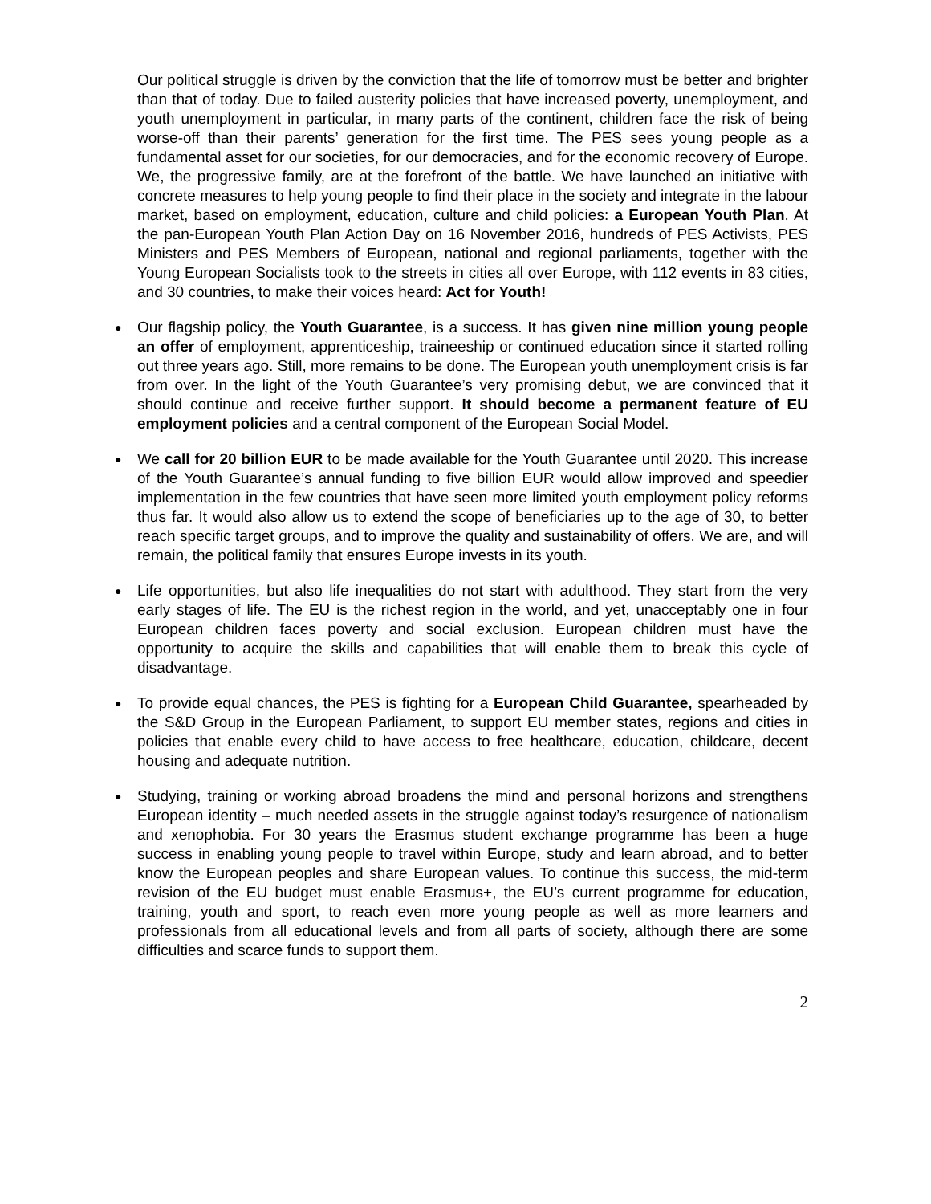Our political struggle is driven by the conviction that the life of tomorrow must be better and brighter than that of today. Due to failed austerity policies that have increased poverty, unemployment, and youth unemployment in particular, in many parts of the continent, children face the risk of being worse-off than their parents’ generation for the first time. The PES sees young people as a fundamental asset for our societies, for our democracies, and for the economic recovery of Europe. We, the progressive family, are at the forefront of the battle. We have launched an initiative with concrete measures to help young people to find their place in the society and integrate in the labour market, based on employment, education, culture and child policies: a European Youth Plan. At the pan-European Youth Plan Action Day on 16 November 2016, hundreds of PES Activists, PES Ministers and PES Members of European, national and regional parliaments, together with the Young European Socialists took to the streets in cities all over Europe, with 112 events in 83 cities, and 30 countries, to make their voices heard: Act for Youth!
● Our flagship policy, the Youth Guarantee, is a success. It has given nine million young people an offer of employment, apprenticeship, traineeship or continued education since it started rolling out three years ago. Still, more remains to be done. The European youth unemployment crisis is far from over. In the light of the Youth Guarantee’s very promising debut, we are convinced that it should continue and receive further support. It should become a permanent feature of EU employment policies and a central component of the European Social Model.
● We call for 20 billion EUR to be made available for the Youth Guarantee until 2020. This increase of the Youth Guarantee’s annual funding to five billion EUR would allow improved and speedier implementation in the few countries that have seen more limited youth employment policy reforms thus far. It would also allow us to extend the scope of beneficiaries up to the age of 30, to better reach specific target groups, and to improve the quality and sustainability of offers. We are, and will remain, the political family that ensures Europe invests in its youth.
● Life opportunities, but also life inequalities do not start with adulthood. They start from the very early stages of life. The EU is the richest region in the world, and yet, unacceptably one in four European children faces poverty and social exclusion. European children must have the opportunity to acquire the skills and capabilities that will enable them to break this cycle of disadvantage.
● To provide equal chances, the PES is fighting for a European Child Guarantee, spearheaded by the S&D Group in the European Parliament, to support EU member states, regions and cities in policies that enable every child to have access to free healthcare, education, childcare, decent housing and adequate nutrition.
● Studying, training or working abroad broadens the mind and personal horizons and strengthens European identity – much needed assets in the struggle against today’s resurgence of nationalism and xenophobia. For 30 years the Erasmus student exchange programme has been a huge success in enabling young people to travel within Europe, study and learn abroad, and to better know the European peoples and share European values. To continue this success, the mid-term revision of the EU budget must enable Erasmus+, the EU’s current programme for education, training, youth and sport, to reach even more young people as well as more learners and professionals from all educational levels and from all parts of society, although there are some difficulties and scarce funds to support them.
2